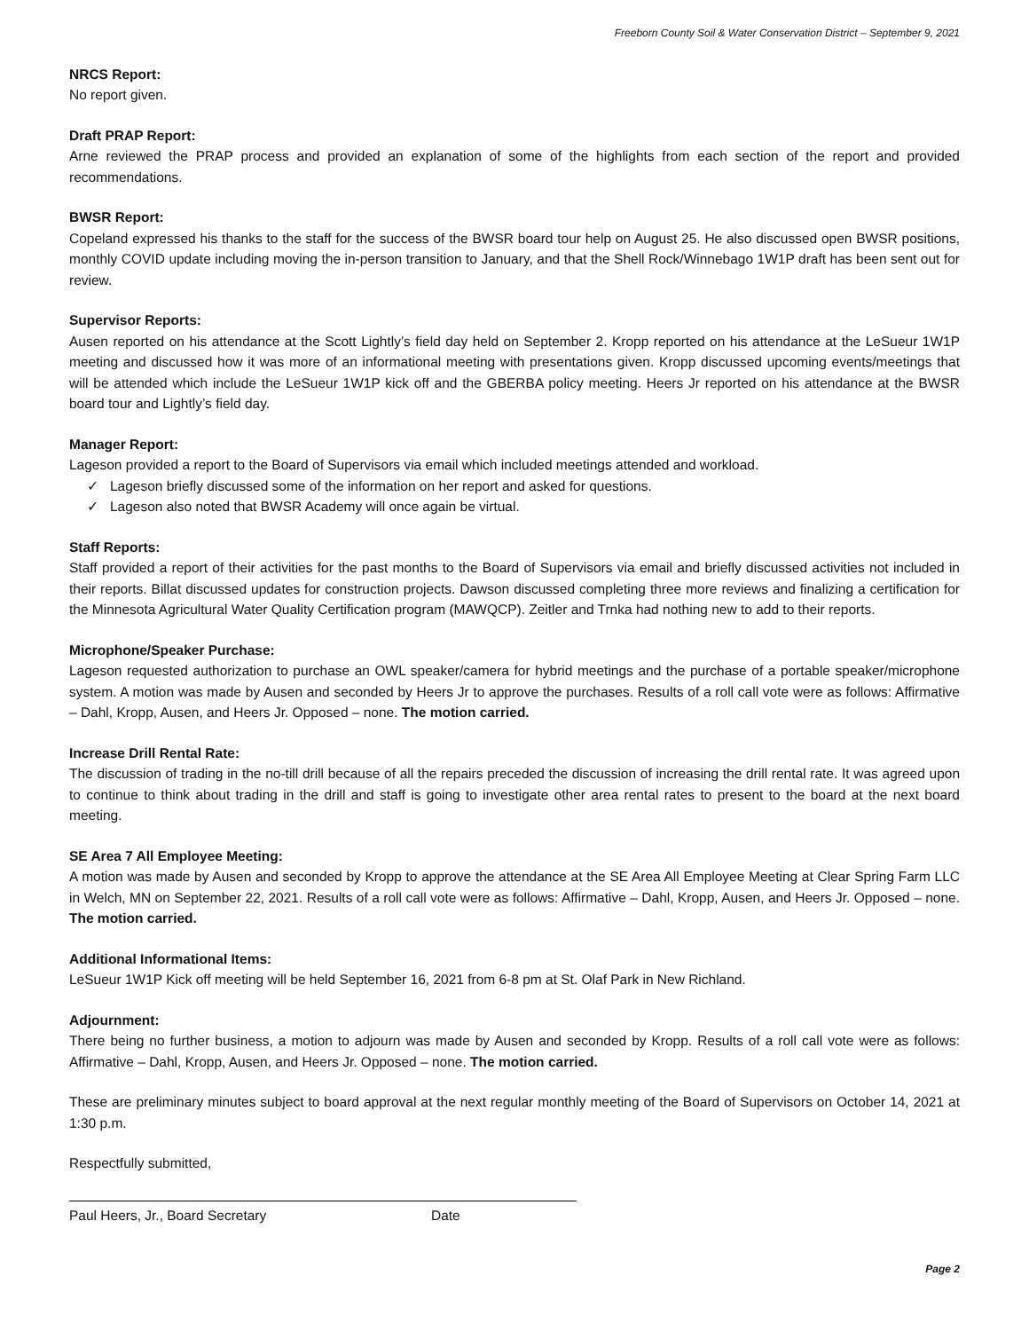Freeborn County Soil & Water Conservation District – September 9, 2021
NRCS Report:
No report given.
Draft PRAP Report:
Arne reviewed the PRAP process and provided an explanation of some of the highlights from each section of the report and provided recommendations.
BWSR Report:
Copeland expressed his thanks to the staff for the success of the BWSR board tour help on August 25. He also discussed open BWSR positions, monthly COVID update including moving the in-person transition to January, and that the Shell Rock/Winnebago 1W1P draft has been sent out for review.
Supervisor Reports:
Ausen reported on his attendance at the Scott Lightly’s field day held on September 2. Kropp reported on his attendance at the LeSueur 1W1P meeting and discussed how it was more of an informational meeting with presentations given. Kropp discussed upcoming events/meetings that will be attended which include the LeSueur 1W1P kick off and the GBERBA policy meeting. Heers Jr reported on his attendance at the BWSR board tour and Lightly’s field day.
Manager Report:
Lageson provided a report to the Board of Supervisors via email which included meetings attended and workload.
✓ Lageson briefly discussed some of the information on her report and asked for questions.
✓ Lageson also noted that BWSR Academy will once again be virtual.
Staff Reports:
Staff provided a report of their activities for the past months to the Board of Supervisors via email and briefly discussed activities not included in their reports. Billat discussed updates for construction projects. Dawson discussed completing three more reviews and finalizing a certification for the Minnesota Agricultural Water Quality Certification program (MAWQCP). Zeitler and Trnka had nothing new to add to their reports.
Microphone/Speaker Purchase:
Lageson requested authorization to purchase an OWL speaker/camera for hybrid meetings and the purchase of a portable speaker/microphone system. A motion was made by Ausen and seconded by Heers Jr to approve the purchases. Results of a roll call vote were as follows: Affirmative – Dahl, Kropp, Ausen, and Heers Jr. Opposed – none. The motion carried.
Increase Drill Rental Rate:
The discussion of trading in the no-till drill because of all the repairs preceded the discussion of increasing the drill rental rate. It was agreed upon to continue to think about trading in the drill and staff is going to investigate other area rental rates to present to the board at the next board meeting.
SE Area 7 All Employee Meeting:
A motion was made by Ausen and seconded by Kropp to approve the attendance at the SE Area All Employee Meeting at Clear Spring Farm LLC in Welch, MN on September 22, 2021. Results of a roll call vote were as follows: Affirmative – Dahl, Kropp, Ausen, and Heers Jr. Opposed – none. The motion carried.
Additional Informational Items:
LeSueur 1W1P Kick off meeting will be held September 16, 2021 from 6-8 pm at St. Olaf Park in New Richland.
Adjournment:
There being no further business, a motion to adjourn was made by Ausen and seconded by Kropp. Results of a roll call vote were as follows: Affirmative – Dahl, Kropp, Ausen, and Heers Jr. Opposed – none. The motion carried.
These are preliminary minutes subject to board approval at the next regular monthly meeting of the Board of Supervisors on October 14, 2021 at 1:30 p.m.
Respectfully submitted,
Paul Heers, Jr., Board Secretary Date
Page 2